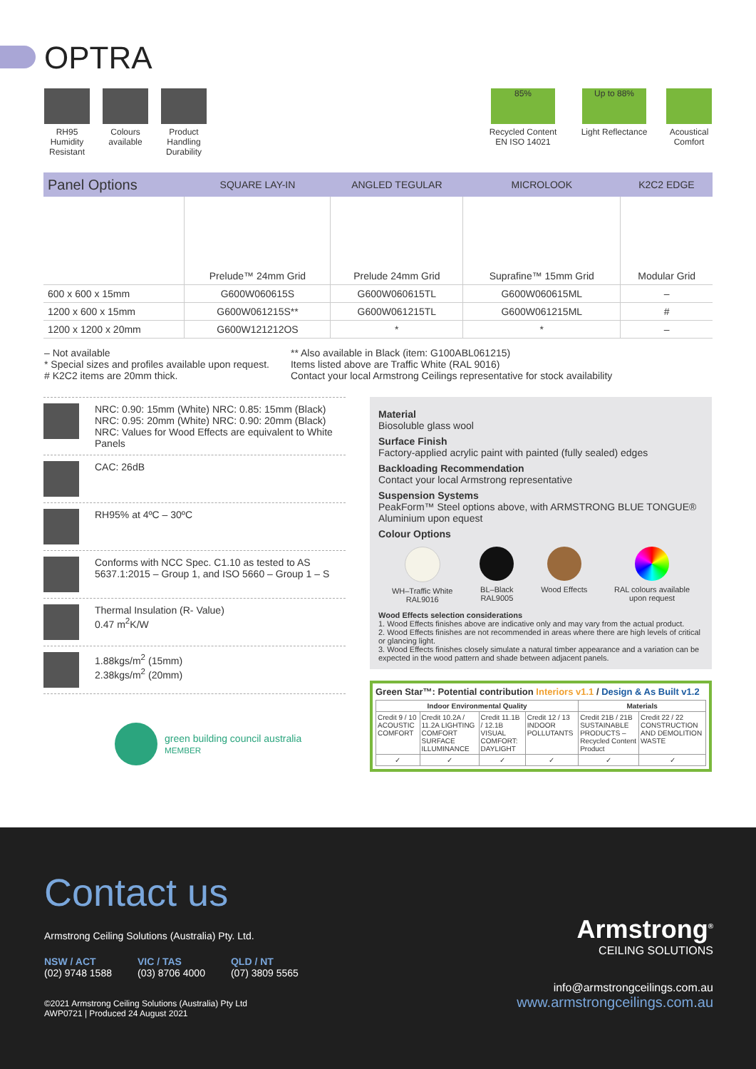OPTRA
RH95 Humidity Resistant
Colours available
Product Handling Durability
85%
Recycled Content EN ISO 14021
Up to 88%
Light Reflectance
Acoustical Comfort
| Panel Options | SQUARE LAY-IN | ANGLED TEGULAR | MICROLOOK | K2C2 EDGE |
| --- | --- | --- | --- | --- |
| | Prelude™ 24mm Grid | Prelude 24mm Grid | Suprafine™ 15mm Grid | Modular Grid |
| 600 x 600 x 15mm | G600W060615S | G600W060615TL | G600W060615ML | – |
| 1200 x 600 x 15mm | G600W061215S** | G600W061215TL | G600W061215ML | # |
| 1200 x 1200 x 20mm | G600W121212OS | * | * | – |
– Not available
* Special sizes and profiles available upon request.
# K2C2 items are 20mm thick.
** Also available in Black (item: G100ABL061215)
Items listed above are Traffic White (RAL 9016)
Contact your local Armstrong Ceilings representative for stock availability
NRC: 0.90: 15mm (White) NRC: 0.85: 15mm (Black)
NRC: 0.95: 20mm (White) NRC: 0.90: 20mm (Black)
NRC: Values for Wood Effects are equivalent to White Panels
CAC: 26dB
RH95% at 4ºC – 30ºC
Conforms with NCC Spec. C1.10 as tested to AS 5637.1:2015 – Group 1, and ISO 5660 – Group 1 – S
Thermal Insulation (R- Value)
0.47 m<sup>2</sup>K/W
1.88kgs/m<sup>2</sup> (15mm)
2.38kgs/m<sup>2</sup> (20mm)
green building council australia
MEMBER
Material
Biosoluble glass wool
Surface Finish
Factory-applied acrylic paint with painted (fully sealed) edges
Backloading Recommendation
Contact your local Armstrong representative
Suspension Systems
PeakForm™ Steel options above, with ARMSTRONG BLUE TONGUE® Aluminium upon equest
Colour Options
WH–Traffic White
RAL9016
BL–Black
RAL9005
Wood Effects RAL colours available
upon request
Wood Effects selection considerations
1. Wood Effects finishes above are indicative only and may vary from the actual product.
2. Wood Effects finishes are not recommended in areas where there are high levels of critical or glancing light.
3. Wood Effects finishes closely simulate a natural timber appearance and a variation can be expected in the wood pattern and shade between adjacent panels.
Green Star™: Potential contribution Interiors v1.1 / Design & As Built v1.2
| Indoor Environmental Quality | | | | Materials | |
| --- | --- | --- | --- | --- | --- |
| Credit 9 / 10 ACOUSTIC COMFORT | Credit 10.2A / 11.2A LIGHTING COMFORT SURFACE ILLUMINANCE | Credit 11.1B / 12.1B VISUAL COMFORT: DAYLIGHT | Credit 12 / 13 INDOOR POLLUTANTS | Credit 21B / 21B SUSTAINABLE PRODUCTS – Recycled Content Product | Credit 22 / 22 CONSTRUCTION AND DEMOLITION WASTE |
| ✓ | ✓ | ✓ | ✓ | ✓ | ✓ |
Contact us
Armstrong Ceiling Solutions (Australia) Pty. Ltd.
NSW / ACT
(02) 9748 1588
VIC / TAS
(03) 8706 4000
QLD / NT
(07) 3809 5565
©2021 Armstrong Ceiling Solutions (Australia) Pty Ltd
AWP0721 | Produced 24 August 2021
Armstrong<sup>®</sup>
CEILING SOLUTIONS
info@armstrongceilings.com.au
www.armstrongceilings.com.au